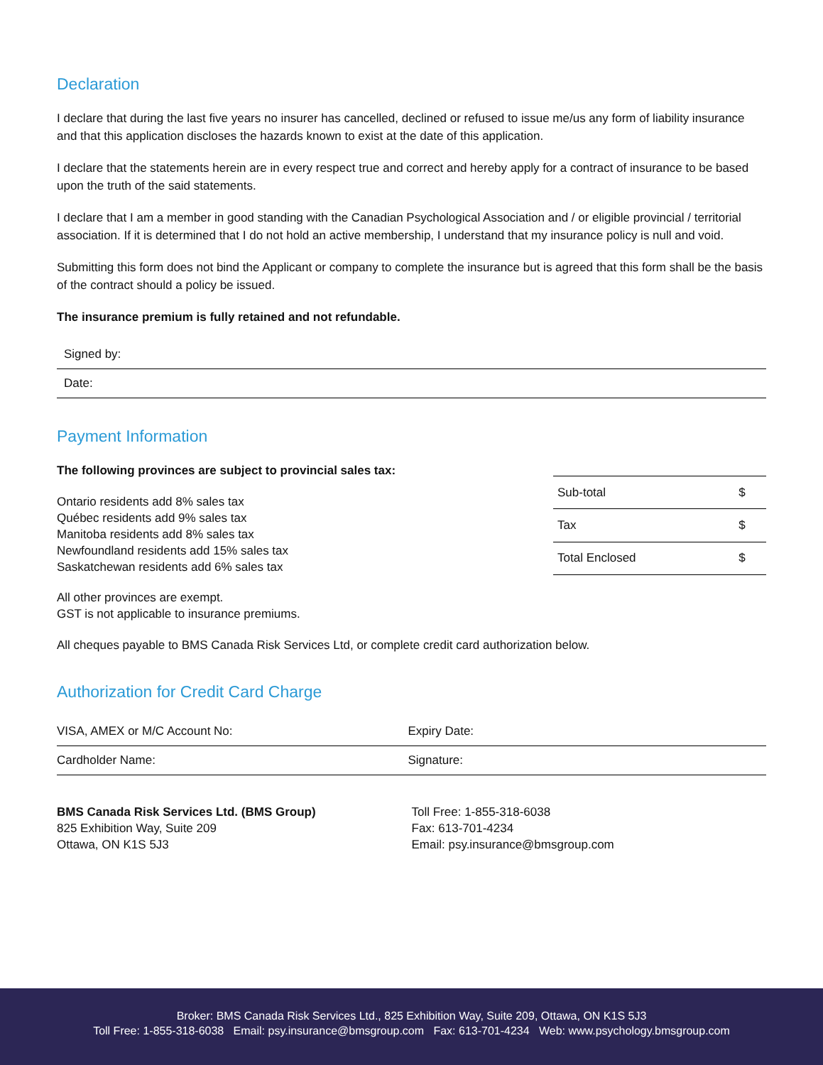Declaration
I declare that during the last five years no insurer has cancelled, declined or refused to issue me/us any form of liability insurance and that this application discloses the hazards known to exist at the date of this application.
I declare that the statements herein are in every respect true and correct and hereby apply for a contract of insurance to be based upon the truth of the said statements.
I declare that I am a member in good standing with the Canadian Psychological Association and / or eligible provincial / territorial association. If it is determined that I do not hold an active membership, I understand that my insurance policy is null and void.
Submitting this form does not bind the Applicant or company to complete the insurance but is agreed that this form shall be the basis of the contract should a policy be issued.
The insurance premium is fully retained and not refundable.
Signed by:
Date:
Payment Information
The following provinces are subject to provincial sales tax:
Ontario residents add 8% sales tax
Québec residents add 9% sales tax
Manitoba residents add 8% sales tax
Newfoundland residents add 15% sales tax
Saskatchewan residents add 6% sales tax
All other provinces are exempt.
GST is not applicable to insurance premiums.
| Sub-total | $ |
| Tax | $ |
| Total Enclosed | $ |
All cheques payable to BMS Canada Risk Services Ltd, or complete credit card authorization below.
Authorization for Credit Card Charge
VISA, AMEX or M/C Account No: Expiry Date:
Cardholder Name: Signature:
BMS Canada Risk Services Ltd. (BMS Group)
825 Exhibition Way, Suite 209
Ottawa, ON K1S 5J3
Toll Free: 1-855-318-6038
Fax: 613-701-4234
Email: psy.insurance@bmsgroup.com
Broker: BMS Canada Risk Services Ltd., 825 Exhibition Way, Suite 209, Ottawa, ON K1S 5J3
Toll Free: 1-855-318-6038 Email: psy.insurance@bmsgroup.com Fax: 613-701-4234 Web: www.psychology.bmsgroup.com